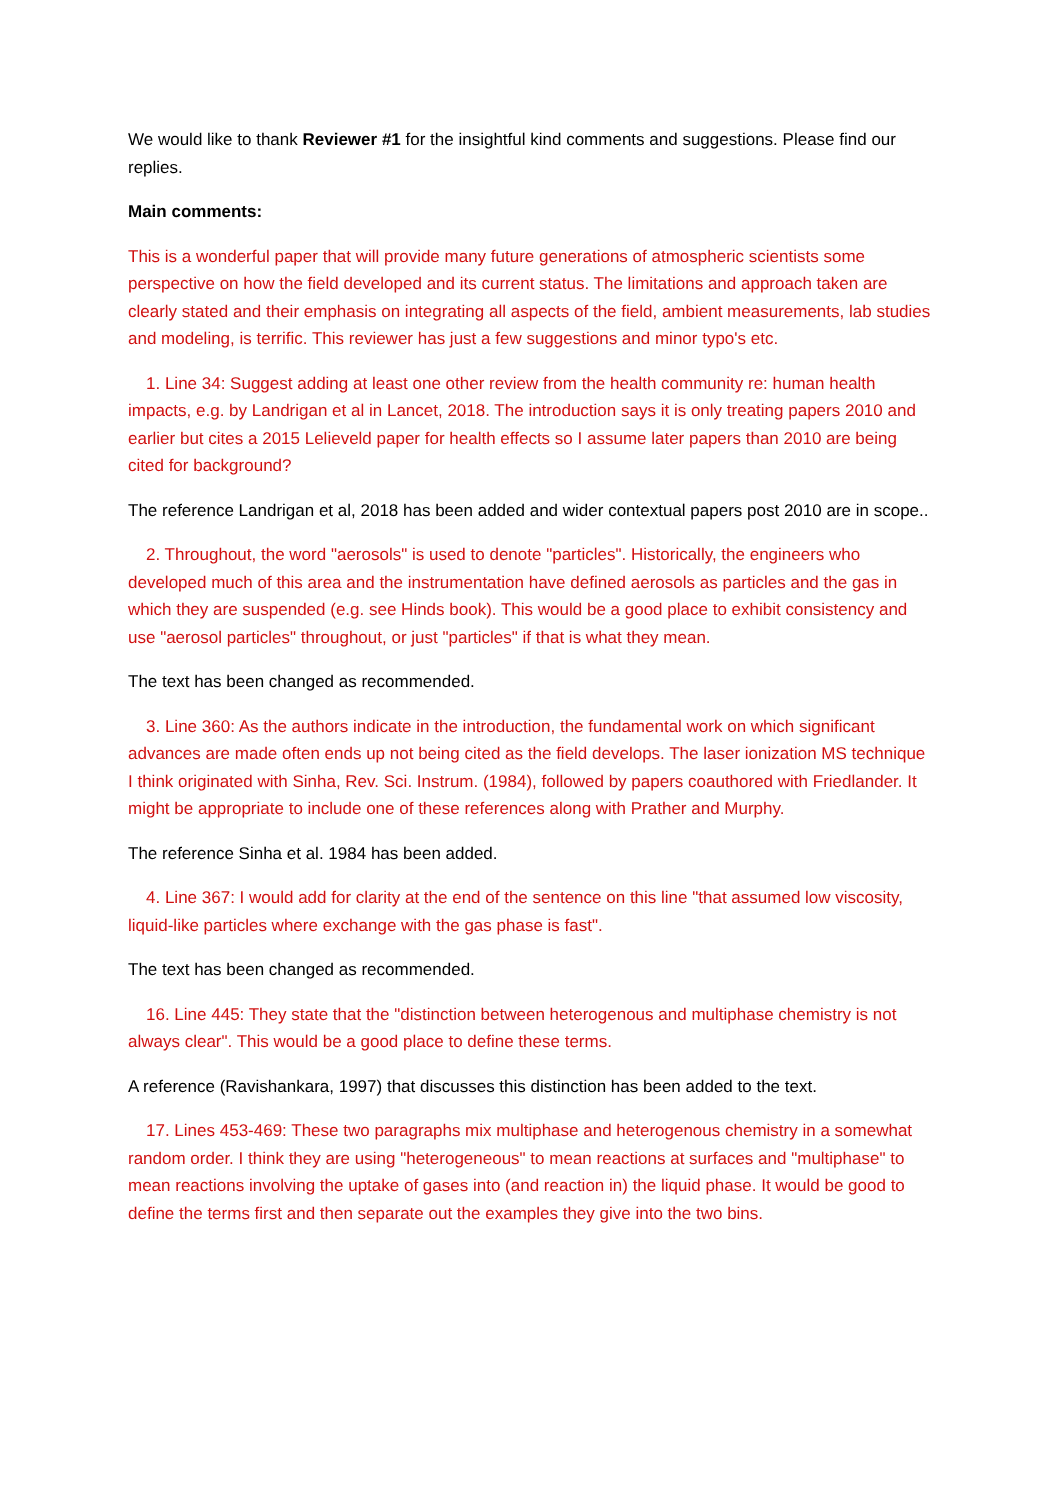We would like to thank Reviewer #1 for the insightful kind comments and suggestions. Please find our replies.
Main comments:
This is a wonderful paper that will provide many future generations of atmospheric scientists some perspective on how the field developed and its current status. The limitations and approach taken are clearly stated and their emphasis on integrating all aspects of the field, ambient measurements, lab studies and modeling, is terrific. This reviewer has just a few suggestions and minor typo's etc.
1. Line 34: Suggest adding at least one other review from the health community re: human health impacts, e.g. by Landrigan et al in Lancet, 2018. The introduction says it is only treating papers 2010 and earlier but cites a 2015 Lelieveld paper for health effects so I assume later papers than 2010 are being cited for background?
The reference Landrigan et al, 2018 has been added and wider contextual papers post 2010 are in scope..
2. Throughout, the word "aerosols" is used to denote "particles". Historically, the engineers who developed much of this area and the instrumentation have defined aerosols as particles and the gas in which they are suspended (e.g. see Hinds book). This would be a good place to exhibit consistency and use "aerosol particles" throughout, or just "particles" if that is what they mean.
The text has been changed as recommended.
3. Line 360: As the authors indicate in the introduction, the fundamental work on which significant advances are made often ends up not being cited as the field develops. The laser ionization MS technique I think originated with Sinha, Rev. Sci. Instrum. (1984), followed by papers coauthored with Friedlander. It might be appropriate to include one of these references along with Prather and Murphy.
The reference Sinha et al. 1984 has been added.
4. Line 367: I would add for clarity at the end of the sentence on this line "that assumed low viscosity, liquid-like particles where exchange with the gas phase is fast".
The text has been changed as recommended.
16. Line 445: They state that the "distinction between heterogenous and multiphase chemistry is not always clear". This would be a good place to define these terms.
A reference (Ravishankara, 1997) that discusses this distinction has been added to the text.
17. Lines 453-469: These two paragraphs mix multiphase and heterogenous chemistry in a somewhat random order. I think they are using "heterogeneous" to mean reactions at surfaces and "multiphase" to mean reactions involving the uptake of gases into (and reaction in) the liquid phase. It would be good to define the terms first and then separate out the examples they give into the two bins.